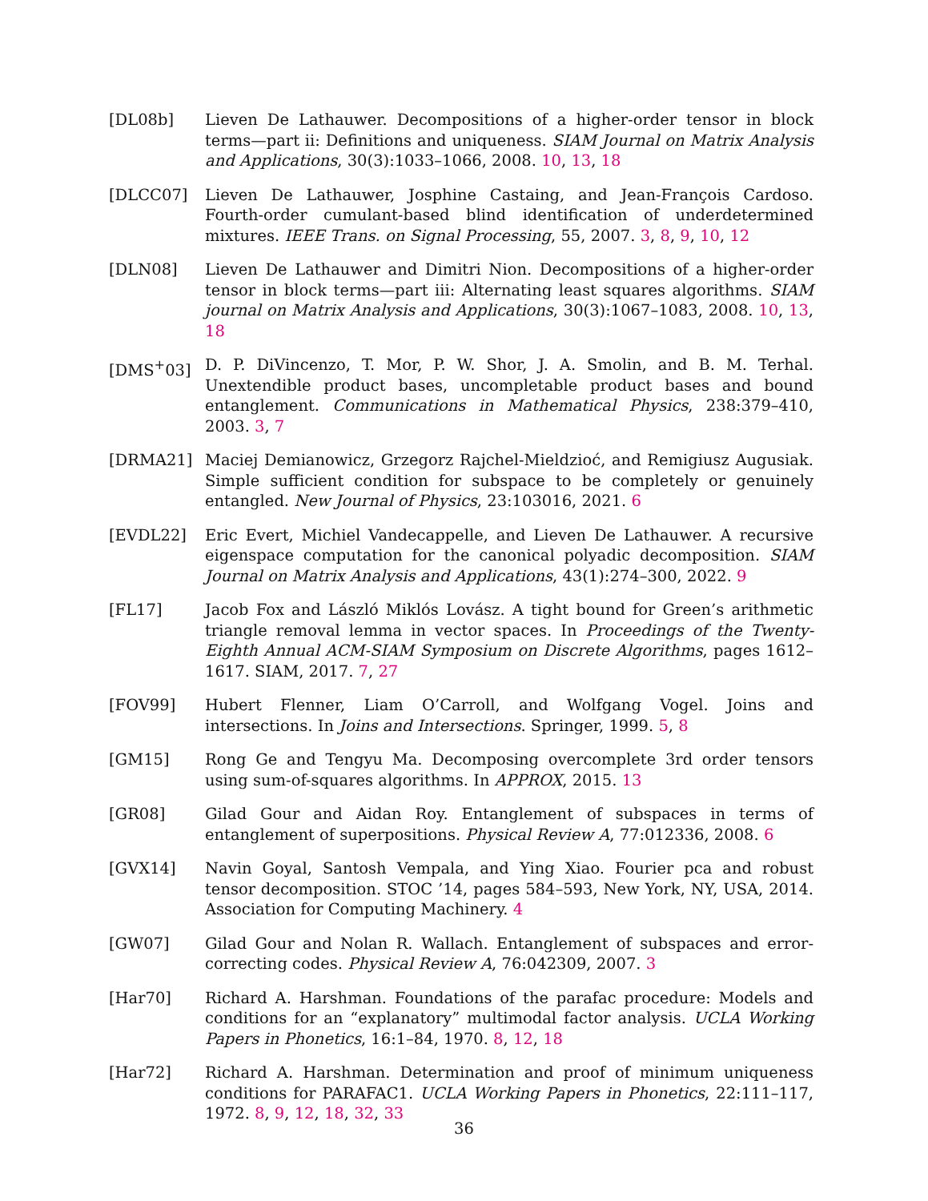[DL08b] Lieven De Lathauwer. Decompositions of a higher-order tensor in block terms—part ii: Definitions and uniqueness. SIAM Journal on Matrix Analysis and Applications, 30(3):1033–1066, 2008. 10, 13, 18
[DLCC07] Lieven De Lathauwer, Josphine Castaing, and Jean-François Cardoso. Fourth-order cumulant-based blind identification of underdetermined mixtures. IEEE Trans. on Signal Processing, 55, 2007. 3, 8, 9, 10, 12
[DLN08] Lieven De Lathauwer and Dimitri Nion. Decompositions of a higher-order tensor in block terms—part iii: Alternating least squares algorithms. SIAM journal on Matrix Analysis and Applications, 30(3):1067–1083, 2008. 10, 13, 18
[DMS<sup>+</sup>03] D. P. DiVincenzo, T. Mor, P. W. Shor, J. A. Smolin, and B. M. Terhal. Unextendible product bases, uncompletable product bases and bound entanglement. Communications in Mathematical Physics, 238:379–410, 2003. 3, 7
[DRMA21] Maciej Demianowicz, Grzegorz Rajchel-Mieldzioć, and Remigiusz Augusiak. Simple sufficient condition for subspace to be completely or genuinely entangled. New Journal of Physics, 23:103016, 2021. 6
[EVDL22] Eric Evert, Michiel Vandecappelle, and Lieven De Lathauwer. A recursive eigenspace computation for the canonical polyadic decomposition. SIAM Journal on Matrix Analysis and Applications, 43(1):274–300, 2022. 9
[FL17] Jacob Fox and László Miklós Lovász. A tight bound for Green’s arithmetic triangle removal lemma in vector spaces. In Proceedings of the Twenty-Eighth Annual ACM-SIAM Symposium on Discrete Algorithms, pages 1612–1617. SIAM, 2017. 7, 27
[FOV99] Hubert Flenner, Liam O’Carroll, and Wolfgang Vogel. Joins and intersections. In Joins and Intersections. Springer, 1999. 5, 8
[GM15] Rong Ge and Tengyu Ma. Decomposing overcomplete 3rd order tensors using sum-of-squares algorithms. In APPROX, 2015. 13
[GR08] Gilad Gour and Aidan Roy. Entanglement of subspaces in terms of entanglement of superpositions. Physical Review A, 77:012336, 2008. 6
[GVX14] Navin Goyal, Santosh Vempala, and Ying Xiao. Fourier pca and robust tensor decomposition. STOC ’14, pages 584–593, New York, NY, USA, 2014. Association for Computing Machinery. 4
[GW07] Gilad Gour and Nolan R. Wallach. Entanglement of subspaces and error-correcting codes. Physical Review A, 76:042309, 2007. 3
[Har70] Richard A. Harshman. Foundations of the parafac procedure: Models and conditions for an “explanatory” multimodal factor analysis. UCLA Working Papers in Phonetics, 16:1–84, 1970. 8, 12, 18
[Har72] Richard A. Harshman. Determination and proof of minimum uniqueness conditions for PARAFAC1. UCLA Working Papers in Phonetics, 22:111–117, 1972. 8, 9, 12, 18, 32, 33
36